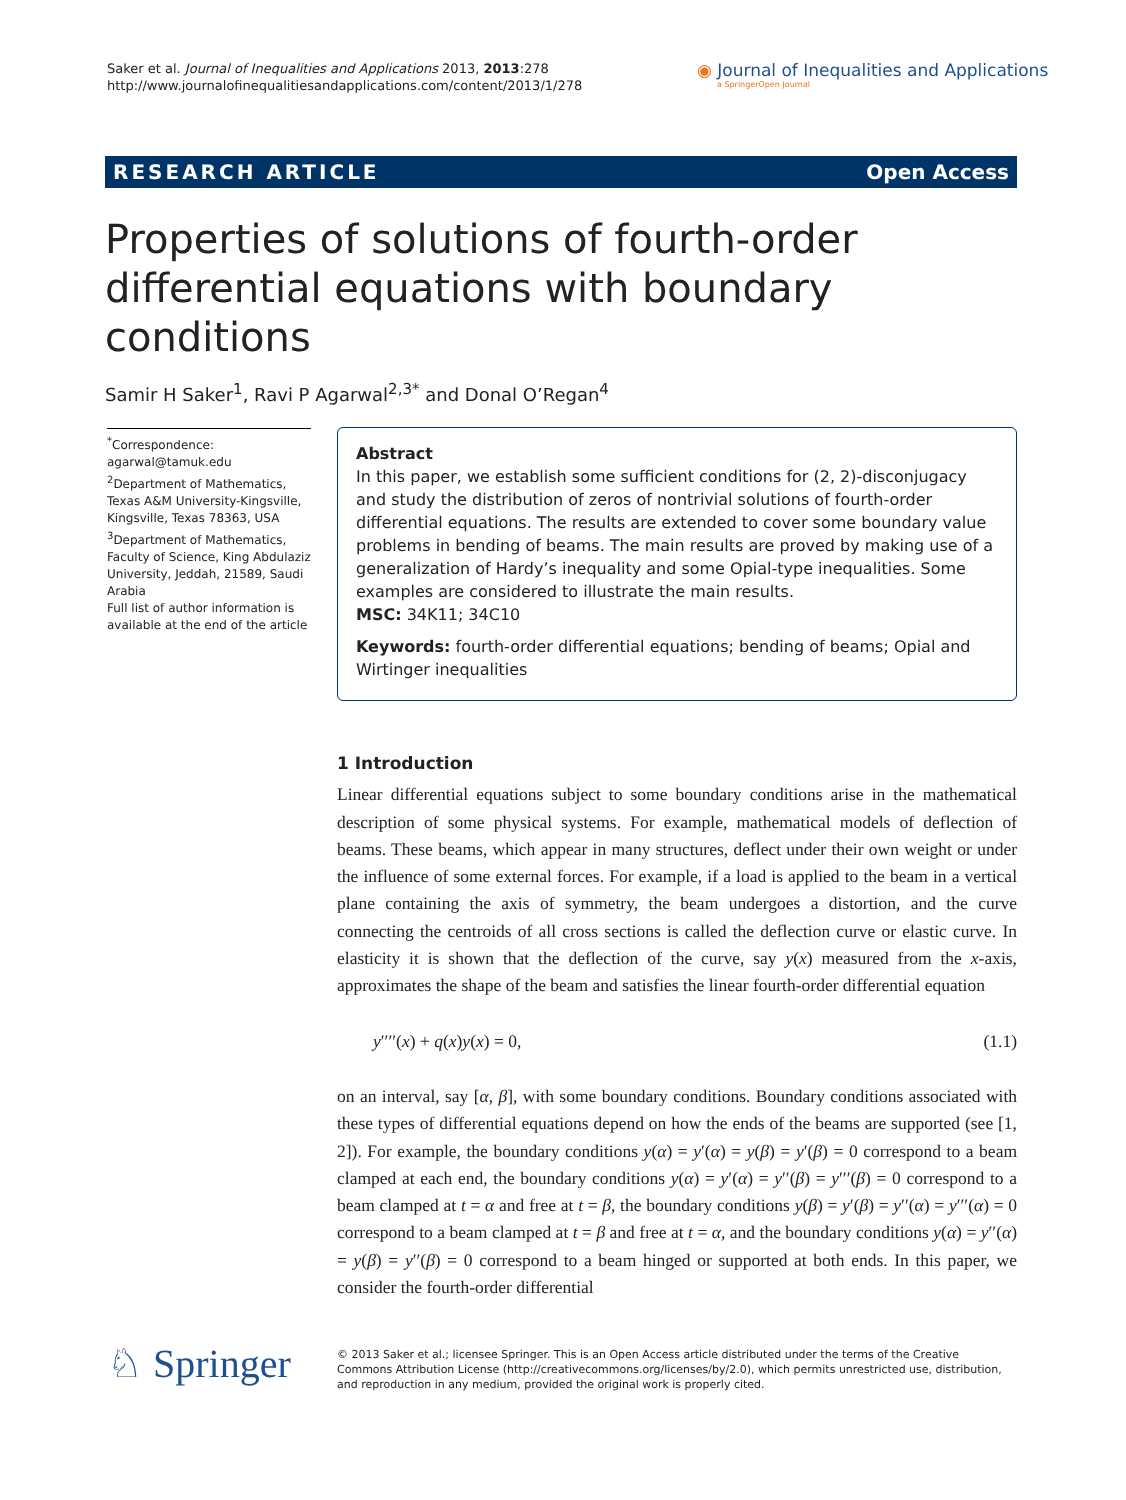Saker et al. Journal of Inequalities and Applications 2013, 2013:278
http://www.journalofinequalitiesandapplications.com/content/2013/1/278
◉ Journal of Inequalities and Applications
a SpringerOpen Journal
RESEARCH ARTICLE Open Access
Properties of solutions of fourth-order differential equations with boundary conditions
Samir H Saker<sup>1</sup>, Ravi P Agarwal<sup>2,3*</sup> and Donal O’Regan<sup>4</sup>
<sup>*</sup> Correspondence:
agarwal@tamuk.edu
<sup>2</sup> Department of Mathematics, Texas A&M University-Kingsville, Kingsville, Texas 78363, USA
<sup>3</sup> Department of Mathematics, Faculty of Science, King Abdulaziz University, Jeddah, 21589, Saudi Arabia
Full list of author information is available at the end of the article
Abstract
In this paper, we establish some sufficient conditions for (2, 2)-disconjugacy and study the distribution of zeros of nontrivial solutions of fourth-order differential equations. The results are extended to cover some boundary value problems in bending of beams. The main results are proved by making use of a generalization of Hardy’s inequality and some Opial-type inequalities. Some examples are considered to illustrate the main results.
MSC: 34K11; 34C10
Keywords: fourth-order differential equations; bending of beams; Opial and Wirtinger inequalities
1 Introduction
Linear differential equations subject to some boundary conditions arise in the mathematical description of some physical systems. For example, mathematical models of deflection of beams. These beams, which appear in many structures, deflect under their own weight or under the influence of some external forces. For example, if a load is applied to the beam in a vertical plane containing the axis of symmetry, the beam undergoes a distortion, and the curve connecting the centroids of all cross sections is called the deflection curve or elastic curve. In elasticity it is shown that the deflection of the curve, say y(x) measured from the x-axis, approximates the shape of the beam and satisfies the linear fourth-order differential equation
y′′′′(x) + q(x)y(x) = 0, (1.1)
on an interval, say [α, β], with some boundary conditions. Boundary conditions associated with these types of differential equations depend on how the ends of the beams are supported (see [1, 2]). For example, the boundary conditions y(α) = y′(α) = y(β) = y′(β) = 0 correspond to a beam clamped at each end, the boundary conditions y(α) = y′(α) = y′′(β) = y′′′(β) = 0 correspond to a beam clamped at t = α and free at t = β, the boundary conditions y(β) = y′(β) = y′′(α) = y′′′(α) = 0 correspond to a beam clamped at t = β and free at t = α, and the boundary conditions y(α) = y′′(α) = y(β) = y′′(β) = 0 correspond to a beam hinged or supported at both ends. In this paper, we consider the fourth-order differential
♘ Springer
© 2013 Saker et al.; licensee Springer. This is an Open Access article distributed under the terms of the Creative Commons Attribution License (http://creativecommons.org/licenses/by/2.0), which permits unrestricted use, distribution, and reproduction in any medium, provided the original work is properly cited.